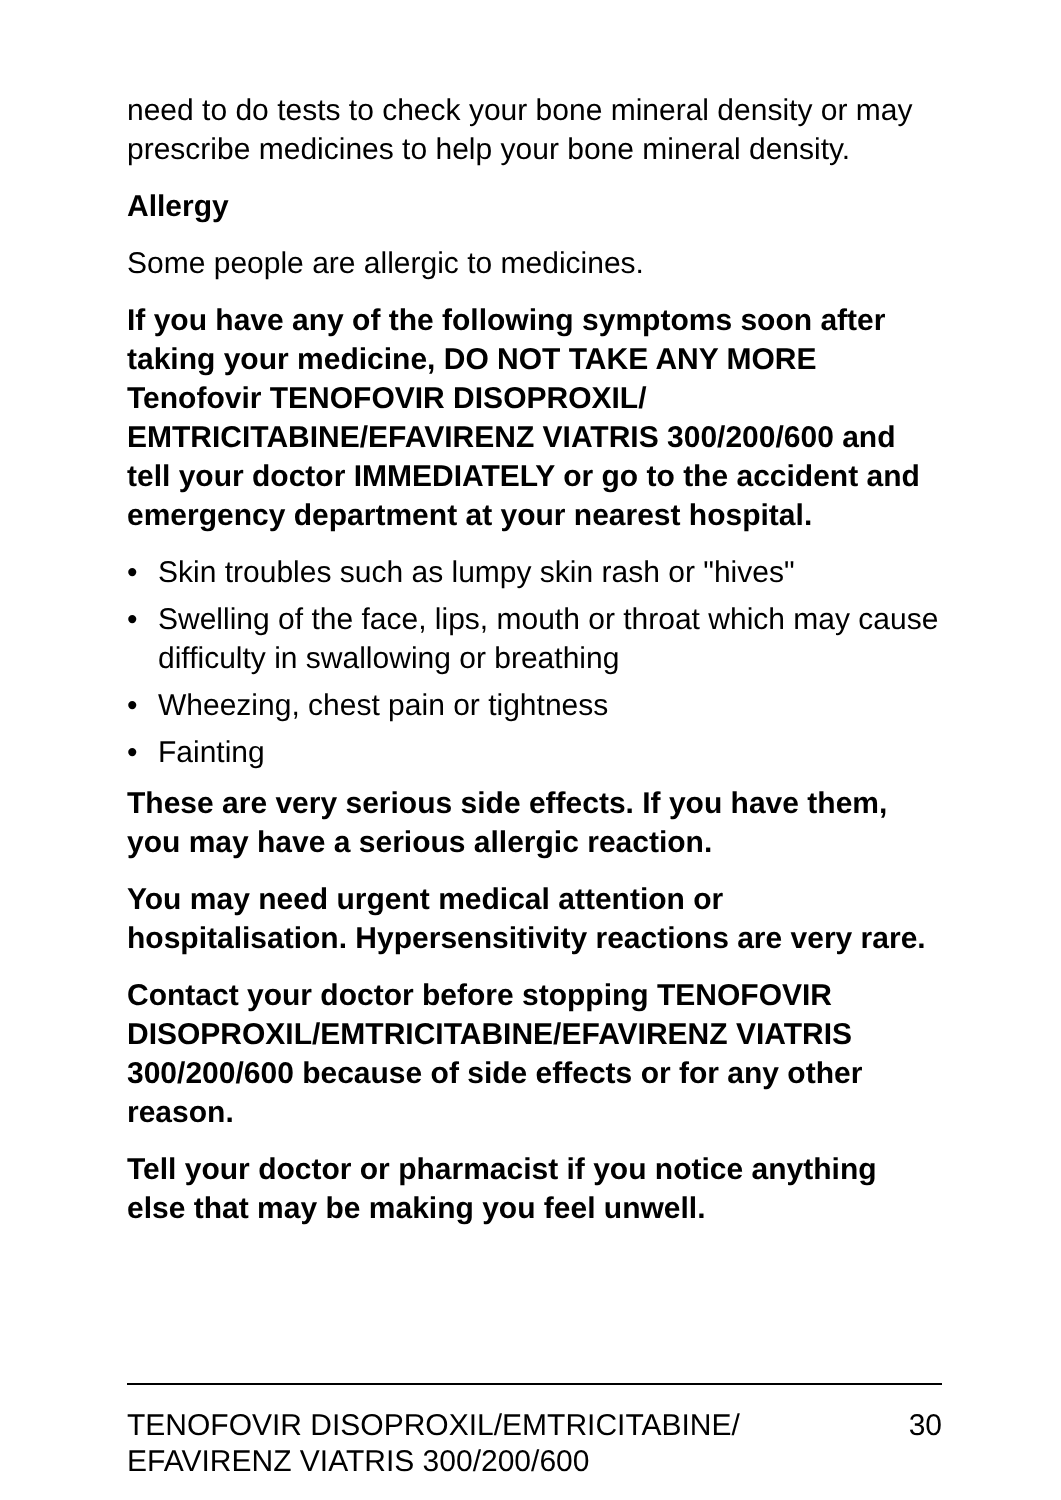need to do tests to check your bone mineral density or may prescribe medicines to help your bone mineral density.
Allergy
Some people are allergic to medicines.
If you have any of the following symptoms soon after taking your medicine, DO NOT TAKE ANY MORE Tenofovir TENOFOVIR DISOPROXIL/ EMTRICITABINE/EFAVIRENZ VIATRIS 300/200/600 and tell your doctor IMMEDIATELY or go to the accident and emergency department at your nearest hospital.
• Skin troubles such as lumpy skin rash or "hives"
• Swelling of the face, lips, mouth or throat which may cause difficulty in swallowing or breathing
• Wheezing, chest pain or tightness
• Fainting
These are very serious side effects. If you have them, you may have a serious allergic reaction.
You may need urgent medical attention or hospitalisation. Hypersensitivity reactions are very rare.
Contact your doctor before stopping TENOFOVIR DISOPROXIL/EMTRICITABINE/EFAVIRENZ VIATRIS 300/200/600 because of side effects or for any other reason.
Tell your doctor or pharmacist if you notice anything else that may be making you feel unwell.
TENOFOVIR DISOPROXIL/EMTRICITABINE/
EFAVIRENZ VIATRIS 300/200/600
30